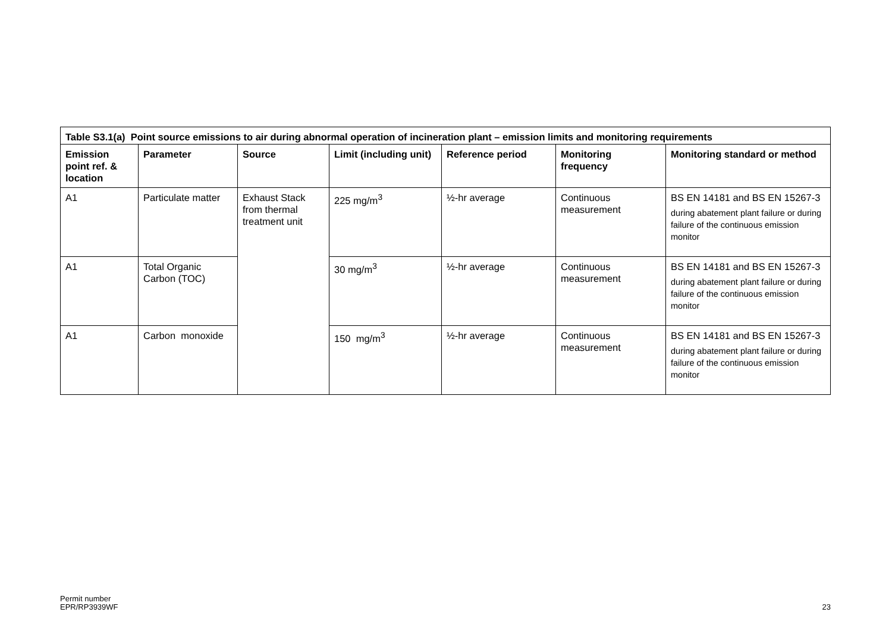| Table S3.1(a) Point source emissions to air during abnormal operation of incineration plant – emission limits and monitoring requirements | | | | | | |
| --- | --- | --- | --- | --- | --- | --- |
| Emission point ref. & location | Parameter | Source | Limit (including unit) | Reference period | Monitoring frequency | Monitoring standard or method |
| A1 | Particulate matter | Exhaust Stack from thermal treatment unit | 225 mg/m<sup>3</sup> | ½-hr average | Continuous measurement | BS EN 14181 and BS EN 15267-3 during abatement plant failure or during failure of the continuous emission monitor |
| A1 | Total Organic Carbon (TOC) | | 30 mg/m<sup>3</sup> | ½-hr average | Continuous measurement | BS EN 14181 and BS EN 15267-3 during abatement plant failure or during failure of the continuous emission monitor |
| A1 | Carbon monoxide | | 150 mg/m<sup>3</sup> | ½-hr average | Continuous measurement | BS EN 14181 and BS EN 15267-3 during abatement plant failure or during failure of the continuous emission monitor |
Permit number
EPR/RP3939WF
23